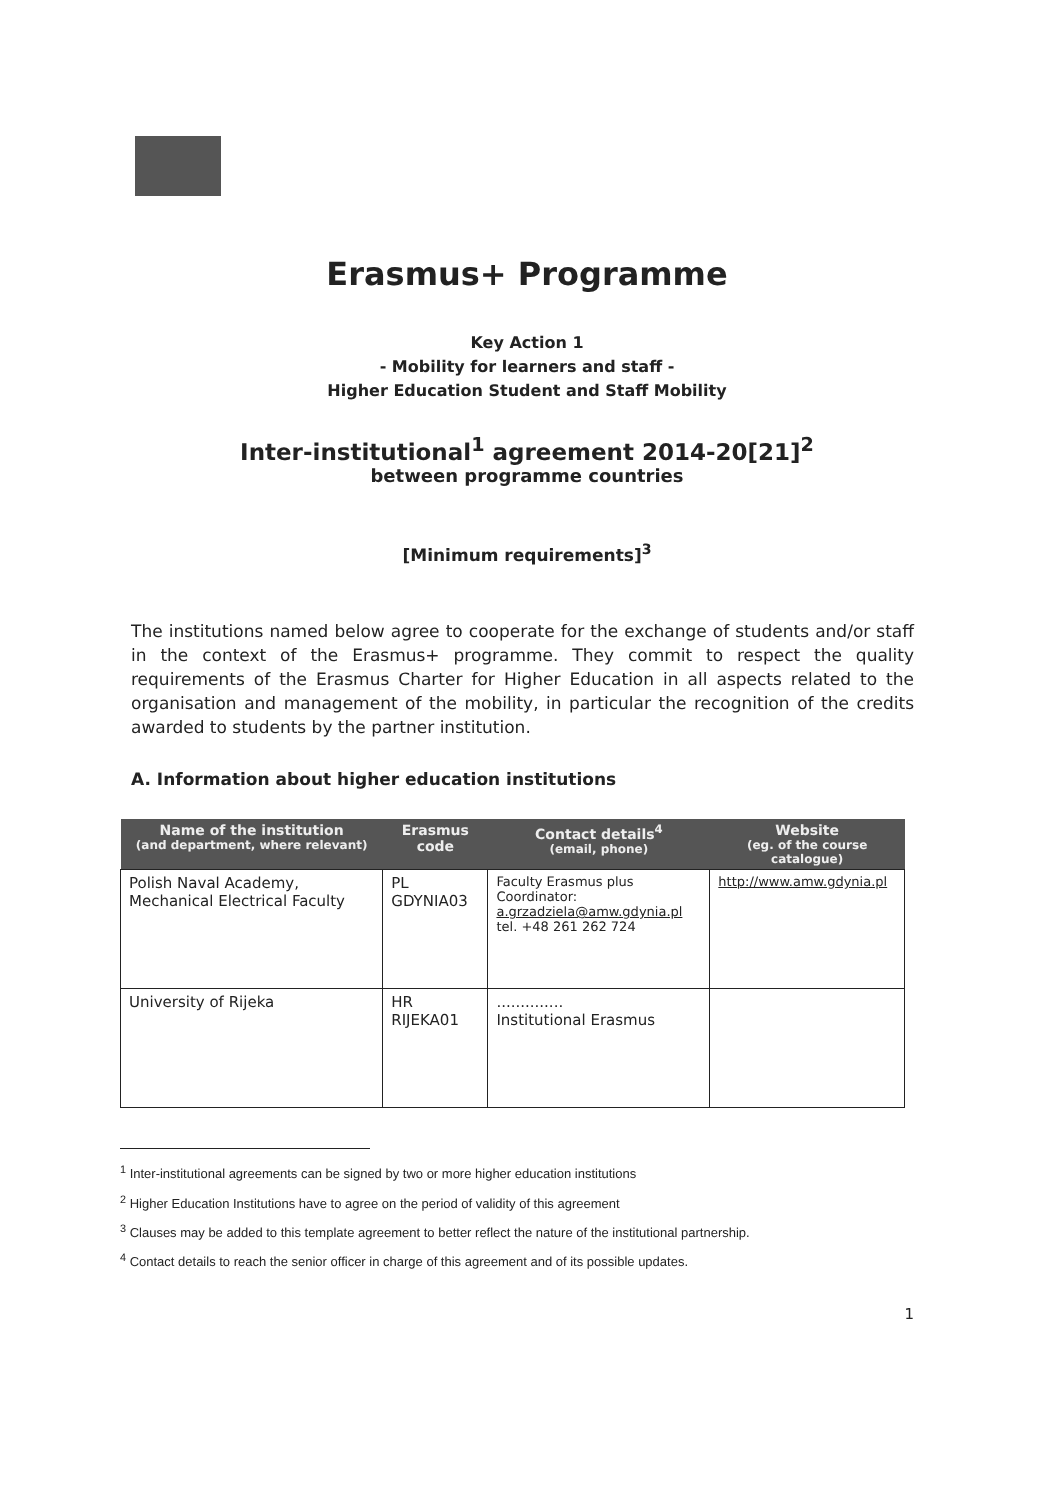Erasmus+ Programme
Key Action 1
- Mobility for learners and staff -
Higher Education Student and Staff Mobility
Inter-institutional<sup>1</sup> agreement 2014-20[21]<sup>2</sup>
between programme countries
[Minimum requirements]<sup>3</sup>
The institutions named below agree to cooperate for the exchange of students and/or staff in the context of the Erasmus+ programme. They commit to respect the quality requirements of the Erasmus Charter for Higher Education in all aspects related to the organisation and management of the mobility, in particular the recognition of the credits awarded to students by the partner institution.
A. Information about higher education institutions
| Name of the institution (and department, where relevant) | Erasmus code | Contact details<sup>4</sup> (email, phone) | Website (eg. of the course catalogue) |
| --- | --- | --- | --- |
| Polish Naval Academy, Mechanical Electrical Faculty | PL GDYNIA03 | Faculty Erasmus plus Coordinator: a.grzadziela@amw.gdynia.pl tel. +48 261 262 724 | http://www.amw.gdynia.pl |
| University of Rijeka | HR RIJEKA01 | .............. Institutional Erasmus | |
<sup>1</sup> Inter-institutional agreements can be signed by two or more higher education institutions
<sup>2</sup> Higher Education Institutions have to agree on the period of validity of this agreement
<sup>3</sup> Clauses may be added to this template agreement to better reflect the nature of the institutional partnership.
<sup>4</sup> Contact details to reach the senior officer in charge of this agreement and of its possible updates.
1